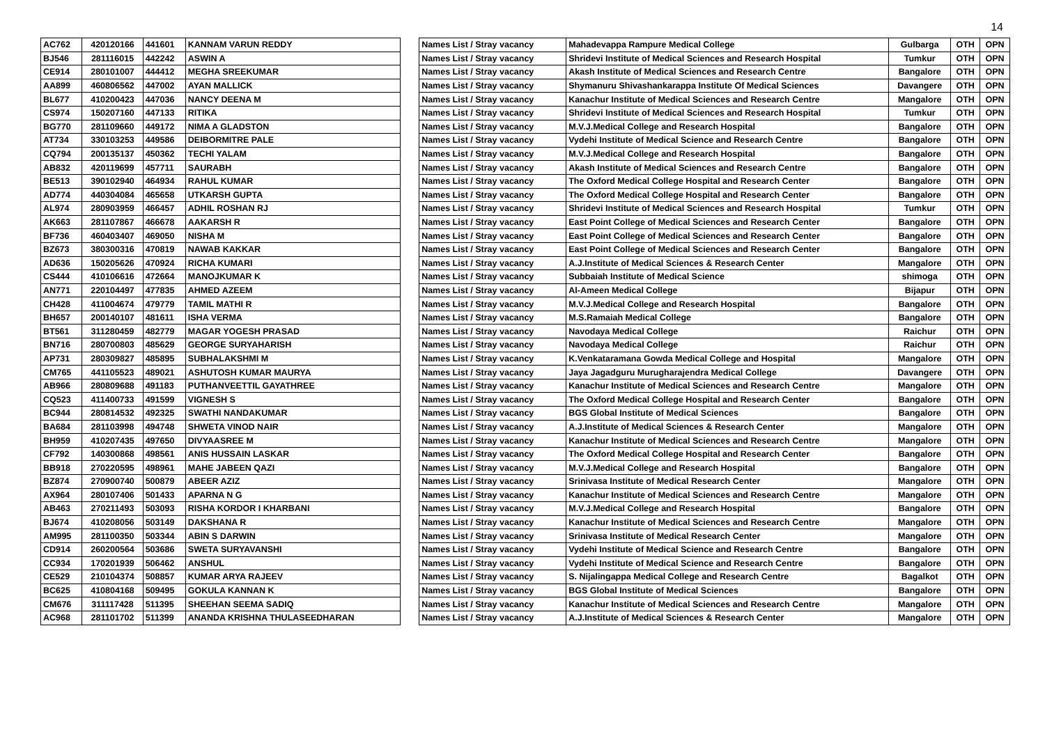14
| AC762 | 420120166 | 441601 | KANNAM VARUN REDDY | | Names List / Stray vacancy | Mahadevappa Rampure Medical College | Gulbarga | OTH | OPN |
| BJ546 | 281116015 | 442242 | ASWIN A | | Names List / Stray vacancy | Shridevi Institute of Medical Sciences and Research Hospital | Tumkur | OTH | OPN |
| CE914 | 280101007 | 444412 | MEGHA SREEKUMAR | | Names List / Stray vacancy | Akash Institute of Medical Sciences and Research Centre | Bangalore | OTH | OPN |
| AA899 | 460806562 | 447002 | AYAN MALLICK | | Names List / Stray vacancy | Shymanuru Shivashankarappa Institute Of Medical Sciences | Davangere | OTH | OPN |
| BL677 | 410200423 | 447036 | NANCY DEENA M | | Names List / Stray vacancy | Kanachur Institute of Medical Sciences and Research Centre | Mangalore | OTH | OPN |
| CS974 | 150207160 | 447133 | RITIKA | | Names List / Stray vacancy | Shridevi Institute of Medical Sciences and Research Hospital | Tumkur | OTH | OPN |
| BG770 | 281109660 | 449172 | NIMA A GLADSTON | | Names List / Stray vacancy | M.V.J.Medical College and Research Hospital | Bangalore | OTH | OPN |
| AT734 | 330103253 | 449586 | DEIBORMITRE PALE | | Names List / Stray vacancy | Vydehi Institute of Medical Science and Research Centre | Bangalore | OTH | OPN |
| CQ794 | 200135137 | 450362 | TECHI YALAM | | Names List / Stray vacancy | M.V.J.Medical College and Research Hospital | Bangalore | OTH | OPN |
| AB832 | 420119699 | 457711 | SAURABH | | Names List / Stray vacancy | Akash Institute of Medical Sciences and Research Centre | Bangalore | OTH | OPN |
| BE513 | 390102940 | 464934 | RAHUL KUMAR | | Names List / Stray vacancy | The Oxford Medical College Hospital and Research Center | Bangalore | OTH | OPN |
| AD774 | 440304084 | 465658 | UTKARSH GUPTA | | Names List / Stray vacancy | The Oxford Medical College Hospital and Research Center | Bangalore | OTH | OPN |
| AL974 | 280903959 | 466457 | ADHIL ROSHAN RJ | | Names List / Stray vacancy | Shridevi Institute of Medical Sciences and Research Hospital | Tumkur | OTH | OPN |
| AK663 | 281107867 | 466678 | AAKARSH R | | Names List / Stray vacancy | East Point College of Medical Sciences and Research Center | Bangalore | OTH | OPN |
| BF736 | 460403407 | 469050 | NISHA M | | Names List / Stray vacancy | East Point College of Medical Sciences and Research Center | Bangalore | OTH | OPN |
| BZ673 | 380300316 | 470819 | NAWAB KAKKAR | | Names List / Stray vacancy | East Point College of Medical Sciences and Research Center | Bangalore | OTH | OPN |
| AD636 | 150205626 | 470924 | RICHA KUMARI | | Names List / Stray vacancy | A.J.Institute of Medical Sciences & Research Center | Mangalore | OTH | OPN |
| CS444 | 410106616 | 472664 | MANOJKUMAR K | | Names List / Stray vacancy | Subbaiah Institute of Medical Science | shimoga | OTH | OPN |
| AN771 | 220104497 | 477835 | AHMED AZEEM | | Names List / Stray vacancy | Al-Ameen Medical College | Bijapur | OTH | OPN |
| CH428 | 411004674 | 479779 | TAMIL MATHI R | | Names List / Stray vacancy | M.V.J.Medical College and Research Hospital | Bangalore | OTH | OPN |
| BH657 | 200140107 | 481611 | ISHA VERMA | | Names List / Stray vacancy | M.S.Ramaiah Medical College | Bangalore | OTH | OPN |
| BT561 | 311280459 | 482779 | MAGAR YOGESH PRASAD | | Names List / Stray vacancy | Navodaya Medical College | Raichur | OTH | OPN |
| BN716 | 280700803 | 485629 | GEORGE SURYAHARISH | | Names List / Stray vacancy | Navodaya Medical College | Raichur | OTH | OPN |
| AP731 | 280309827 | 485895 | SUBHALAKSHMI M | | Names List / Stray vacancy | K.Venkataramana Gowda Medical College and Hospital | Mangalore | OTH | OPN |
| CM765 | 441105523 | 489021 | ASHUTOSH KUMAR MAURYA | | Names List / Stray vacancy | Jaya Jagadguru Murugharajendra Medical College | Davangere | OTH | OPN |
| AB966 | 280809688 | 491183 | PUTHANVEETTIL GAYATHREE | | Names List / Stray vacancy | Kanachur Institute of Medical Sciences and Research Centre | Mangalore | OTH | OPN |
| CQ523 | 411400733 | 491599 | VIGNESH S | | Names List / Stray vacancy | The Oxford Medical College Hospital and Research Center | Bangalore | OTH | OPN |
| BC944 | 280814532 | 492325 | SWATHI NANDAKUMAR | | Names List / Stray vacancy | BGS Global Institute of Medical Sciences | Bangalore | OTH | OPN |
| BA684 | 281103998 | 494748 | SHWETA VINOD NAIR | | Names List / Stray vacancy | A.J.Institute of Medical Sciences & Research Center | Mangalore | OTH | OPN |
| BH959 | 410207435 | 497650 | DIVYAASREE M | | Names List / Stray vacancy | Kanachur Institute of Medical Sciences and Research Centre | Mangalore | OTH | OPN |
| CF792 | 140300868 | 498561 | ANIS HUSSAIN LASKAR | | Names List / Stray vacancy | The Oxford Medical College Hospital and Research Center | Bangalore | OTH | OPN |
| BB918 | 270220595 | 498961 | MAHE JABEEN QAZI | | Names List / Stray vacancy | M.V.J.Medical College and Research Hospital | Bangalore | OTH | OPN |
| BZ874 | 270900740 | 500879 | ABEER AZIZ | | Names List / Stray vacancy | Srinivasa Institute of Medical Research Center | Mangalore | OTH | OPN |
| AX964 | 280107406 | 501433 | APARNA N G | | Names List / Stray vacancy | Kanachur Institute of Medical Sciences and Research Centre | Mangalore | OTH | OPN |
| AB463 | 270211493 | 503093 | RISHA KORDOR I KHARBANI | | Names List / Stray vacancy | M.V.J.Medical College and Research Hospital | Bangalore | OTH | OPN |
| BJ674 | 410208056 | 503149 | DAKSHANA R | | Names List / Stray vacancy | Kanachur Institute of Medical Sciences and Research Centre | Mangalore | OTH | OPN |
| AM995 | 281100350 | 503344 | ABIN S DARWIN | | Names List / Stray vacancy | Srinivasa Institute of Medical Research Center | Mangalore | OTH | OPN |
| CD914 | 260200564 | 503686 | SWETA SURYAVANSHI | | Names List / Stray vacancy | Vydehi Institute of Medical Science and Research Centre | Bangalore | OTH | OPN |
| CC934 | 170201939 | 506462 | ANSHUL | | Names List / Stray vacancy | Vydehi Institute of Medical Science and Research Centre | Bangalore | OTH | OPN |
| CE529 | 210104374 | 508857 | KUMAR ARYA RAJEEV | | Names List / Stray vacancy | S. Nijalingappa Medical College and Research Centre | Bagalkot | OTH | OPN |
| BC625 | 410804168 | 509495 | GOKULA KANNAN K | | Names List / Stray vacancy | BGS Global Institute of Medical Sciences | Bangalore | OTH | OPN |
| CM676 | 311117428 | 511395 | SHEEHAN SEEMA SADIQ | | Names List / Stray vacancy | Kanachur Institute of Medical Sciences and Research Centre | Mangalore | OTH | OPN |
| AC968 | 281101702 | 511399 | ANANDA KRISHNA THULASEEDHARAN | | Names List / Stray vacancy | A.J.Institute of Medical Sciences & Research Center | Mangalore | OTH | OPN |